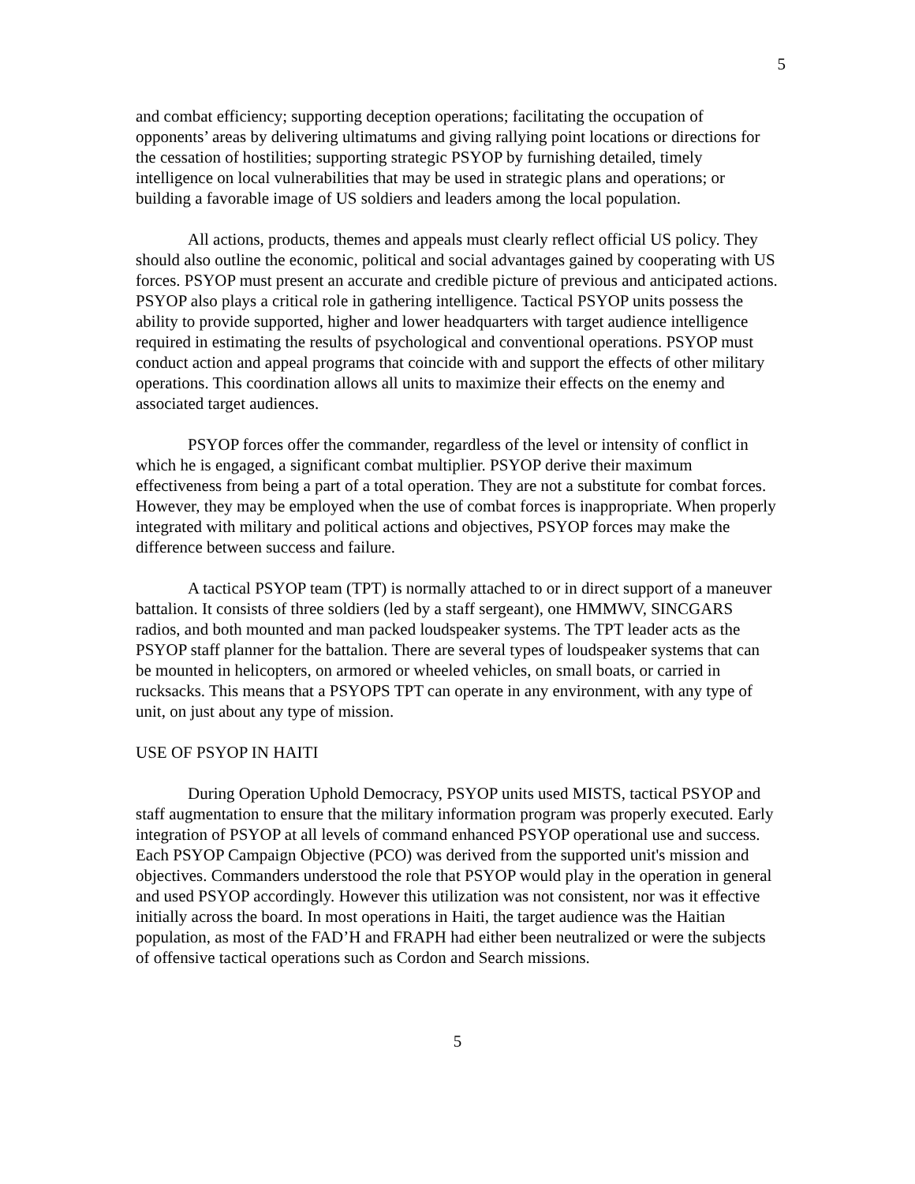5
and combat efficiency; supporting deception operations; facilitating the occupation of opponents’ areas by delivering ultimatums and giving rallying point locations or directions for the cessation of hostilities; supporting strategic PSYOP by furnishing detailed, timely intelligence on local vulnerabilities that may be used in strategic plans and operations; or building a favorable image of US soldiers and leaders among the local population.
All actions, products, themes and appeals must clearly reflect official US policy. They should also outline the economic, political and social advantages gained by cooperating with US forces. PSYOP must present an accurate and credible picture of previous and anticipated actions. PSYOP also plays a critical role in gathering intelligence. Tactical PSYOP units possess the ability to provide supported, higher and lower headquarters with target audience intelligence required in estimating the results of psychological and conventional operations. PSYOP must conduct action and appeal programs that coincide with and support the effects of other military operations. This coordination allows all units to maximize their effects on the enemy and associated target audiences.
PSYOP forces offer the commander, regardless of the level or intensity of conflict in which he is engaged, a significant combat multiplier. PSYOP derive their maximum effectiveness from being a part of a total operation. They are not a substitute for combat forces. However, they may be employed when the use of combat forces is inappropriate. When properly integrated with military and political actions and objectives, PSYOP forces may make the difference between success and failure.
A tactical PSYOP team (TPT) is normally attached to or in direct support of a maneuver battalion. It consists of three soldiers (led by a staff sergeant), one HMMWV, SINCGARS radios, and both mounted and man packed loudspeaker systems. The TPT leader acts as the PSYOP staff planner for the battalion. There are several types of loudspeaker systems that can be mounted in helicopters, on armored or wheeled vehicles, on small boats, or carried in rucksacks. This means that a PSYOPS TPT can operate in any environment, with any type of unit, on just about any type of mission.
USE OF PSYOP IN HAITI
During Operation Uphold Democracy, PSYOP units used MISTS, tactical PSYOP and staff augmentation to ensure that the military information program was properly executed. Early integration of PSYOP at all levels of command enhanced PSYOP operational use and success. Each PSYOP Campaign Objective (PCO) was derived from the supported unit's mission and objectives. Commanders understood the role that PSYOP would play in the operation in general and used PSYOP accordingly. However this utilization was not consistent, nor was it effective initially across the board. In most operations in Haiti, the target audience was the Haitian population, as most of the FAD’H and FRAPH had either been neutralized or were the subjects of offensive tactical operations such as Cordon and Search missions.
5